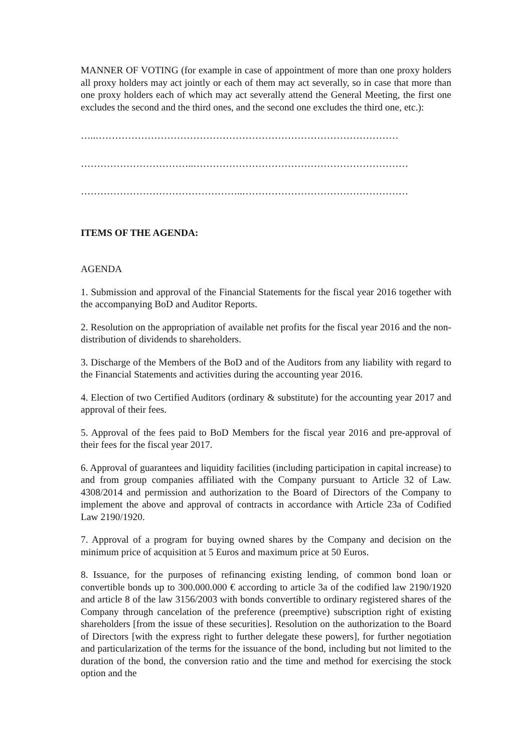MANNER OF VOTING (for example in case of appointment of more than one proxy holders all proxy holders may act jointly or each of them may act severally, so in case that more than one proxy holders each of which may act severally attend the General Meeting, the first one excludes the second and the third ones, and the second one excludes the third one, etc.):
…..…………………………………………………………………………………
……………………………..…………………………………………………………
…………………………………………..……………………………………………
ITEMS OF THE AGENDA:
AGENDA
1. Submission and approval of the Financial Statements for the fiscal year 2016 together with the accompanying BoD and Auditor Reports.
2. Resolution on the appropriation of available net profits for the fiscal year 2016 and the non-distribution of dividends to shareholders.
3. Discharge of the Members of the BoD and of the Auditors from any liability with regard to the Financial Statements and activities during the accounting year 2016.
4. Election of two Certified Auditors (ordinary & substitute) for the accounting year 2017 and approval of their fees.
5. Approval of the fees paid to BoD Members for the fiscal year 2016 and pre-approval of their fees for the fiscal year 2017.
6. Approval of guarantees and liquidity facilities (including participation in capital increase) to and from group companies affiliated with the Company pursuant to Article 32 of Law. 4308/2014 and permission and authorization to the Board of Directors of the Company to implement the above and approval of contracts in accordance with Article 23a of Codified Law 2190/1920.
7. Approval of a program for buying owned shares by the Company and decision on the minimum price of acquisition at 5 Euros and maximum price at 50 Euros.
8. Issuance, for the purposes of refinancing existing lending, of common bond loan or convertible bonds up to 300.000.000 € according to article 3a of the codified law 2190/1920 and article 8 of the law 3156/2003 with bonds convertible to ordinary registered shares of the Company through cancelation of the preference (preemptive) subscription right of existing shareholders [from the issue of these securities]. Resolution on the authorization to the Board of Directors [with the express right to further delegate these powers], for further negotiation and particularization of the terms for the issuance of the bond, including but not limited to the duration of the bond, the conversion ratio and the time and method for exercising the stock option and the